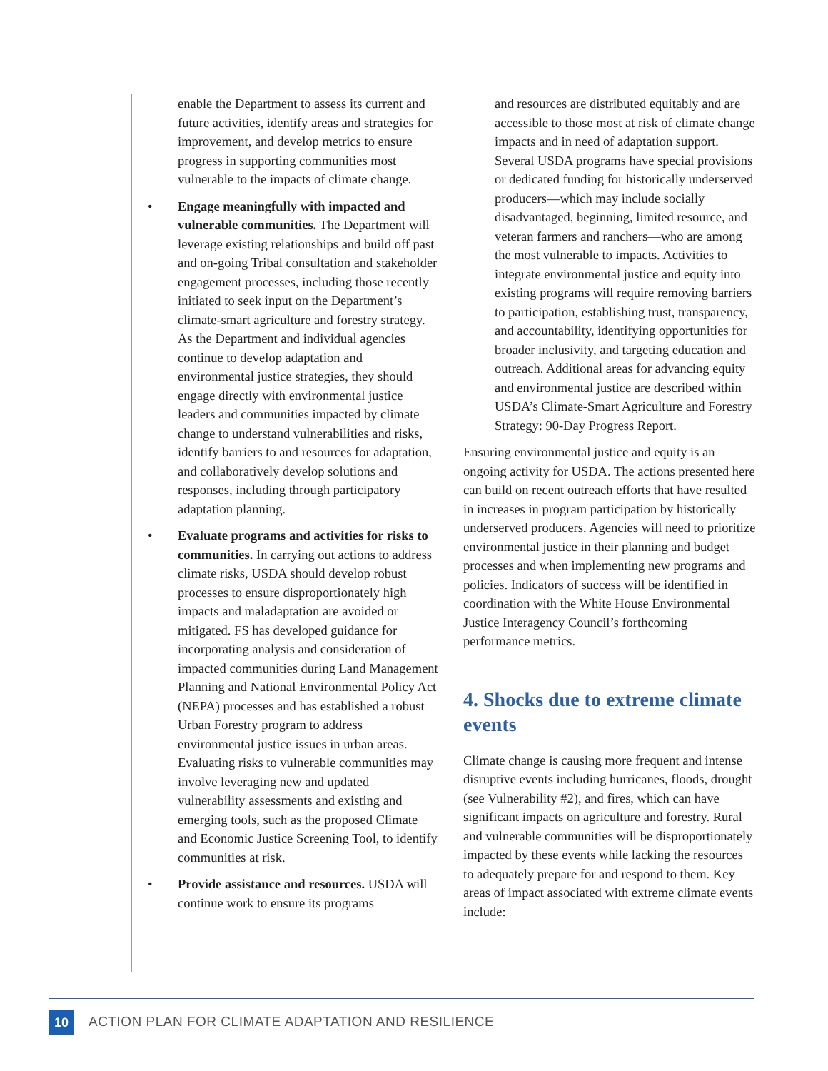enable the Department to assess its current and future activities, identify areas and strategies for improvement, and develop metrics to ensure progress in supporting communities most vulnerable to the impacts of climate change.
• Engage meaningfully with impacted and vulnerable communities. The Department will leverage existing relationships and build off past and on-going Tribal consultation and stakeholder engagement processes, including those recently initiated to seek input on the Department’s climate-smart agriculture and forestry strategy. As the Department and individual agencies continue to develop adaptation and environmental justice strategies, they should engage directly with environmental justice leaders and communities impacted by climate change to understand vulnerabilities and risks, identify barriers to and resources for adaptation, and collaboratively develop solutions and responses, including through participatory adaptation planning.
• Evaluate programs and activities for risks to communities. In carrying out actions to address climate risks, USDA should develop robust processes to ensure disproportionately high impacts and maladaptation are avoided or mitigated. FS has developed guidance for incorporating analysis and consideration of impacted communities during Land Management Planning and National Environmental Policy Act (NEPA) processes and has established a robust Urban Forestry program to address environmental justice issues in urban areas. Evaluating risks to vulnerable communities may involve leveraging new and updated vulnerability assessments and existing and emerging tools, such as the proposed Climate and Economic Justice Screening Tool, to identify communities at risk.
• Provide assistance and resources. USDA will continue work to ensure its programs
and resources are distributed equitably and are accessible to those most at risk of climate change impacts and in need of adaptation support. Several USDA programs have special provisions or dedicated funding for historically underserved producers—which may include socially disadvantaged, beginning, limited resource, and veteran farmers and ranchers—who are among the most vulnerable to impacts. Activities to integrate environmental justice and equity into existing programs will require removing barriers to participation, establishing trust, transparency, and accountability, identifying opportunities for broader inclusivity, and targeting education and outreach. Additional areas for advancing equity and environmental justice are described within USDA’s Climate-Smart Agriculture and Forestry Strategy: 90-Day Progress Report.
Ensuring environmental justice and equity is an ongoing activity for USDA. The actions presented here can build on recent outreach efforts that have resulted in increases in program participation by historically underserved producers. Agencies will need to prioritize environmental justice in their planning and budget processes and when implementing new programs and policies. Indicators of success will be identified in coordination with the White House Environmental Justice Interagency Council’s forthcoming performance metrics.
4. Shocks due to extreme climate events
Climate change is causing more frequent and intense disruptive events including hurricanes, floods, drought (see Vulnerability #2), and fires, which can have significant impacts on agriculture and forestry. Rural and vulnerable communities will be disproportionately impacted by these events while lacking the resources to adequately prepare for and respond to them. Key areas of impact associated with extreme climate events include:
10
ACTION PLAN FOR CLIMATE ADAPTATION AND RESILIENCE